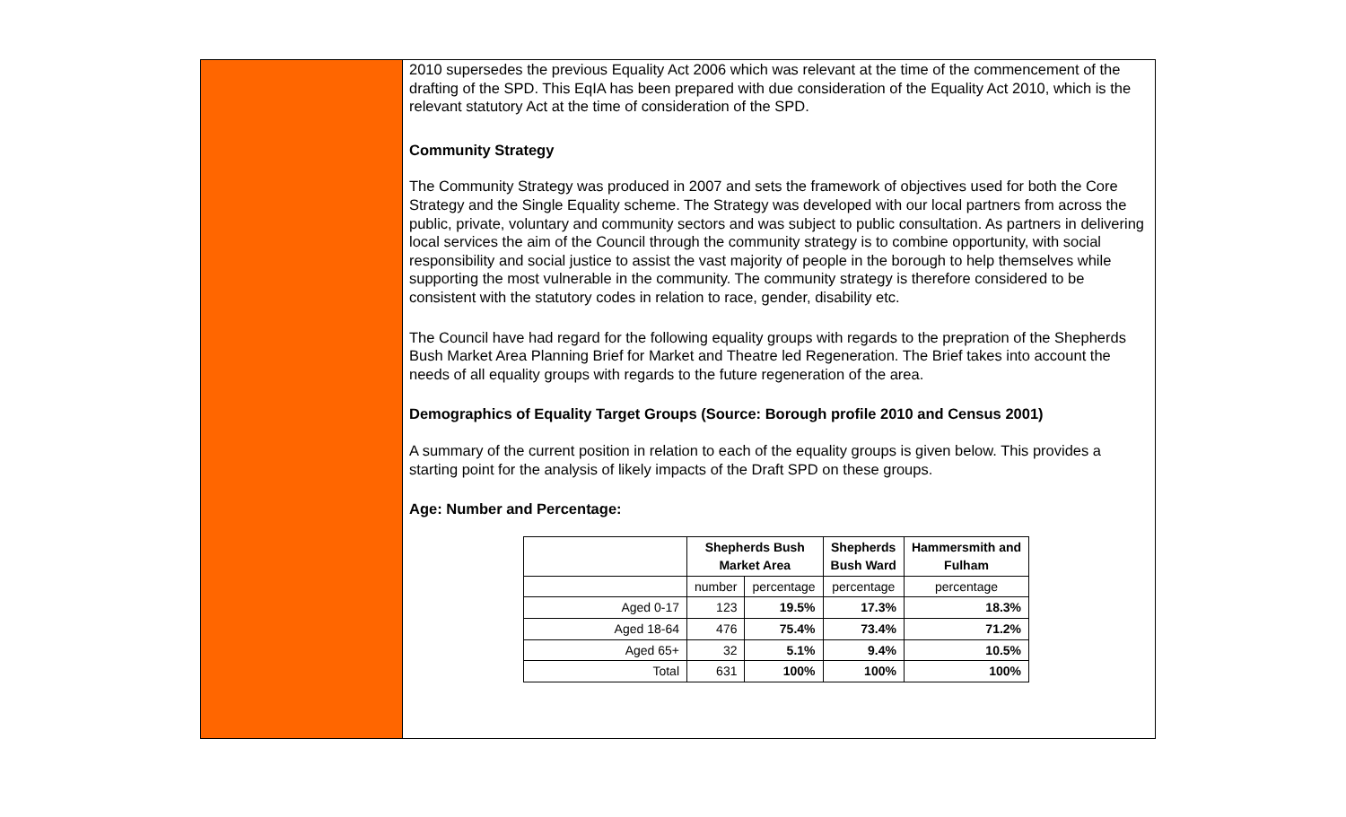2010 supersedes the previous Equality Act 2006 which was relevant at the time of the commencement of the drafting of the SPD. This EqIA has been prepared with due consideration of the Equality Act 2010, which is the relevant statutory Act at the time of consideration of the SPD.
Community Strategy
The Community Strategy was produced in 2007 and sets the framework of objectives used for both the Core Strategy and the Single Equality scheme. The Strategy was developed with our local partners from across the public, private, voluntary and community sectors and was subject to public consultation. As partners in delivering local services the aim of the Council through the community strategy is to combine opportunity, with social responsibility and social justice to assist the vast majority of people in the borough to help themselves while supporting the most vulnerable in the community. The community strategy is therefore considered to be consistent with the statutory codes in relation to race, gender, disability etc.
The Council have had regard for the following equality groups with regards to the prepration of the Shepherds Bush Market Area Planning Brief for Market and Theatre led Regeneration. The Brief takes into account the needs of all equality groups with regards to the future regeneration of the area.
Demographics of Equality Target Groups (Source: Borough profile 2010 and Census 2001)
A summary of the current position in relation to each of the equality groups is given below. This provides a starting point for the analysis of likely impacts of the Draft SPD on these groups.
Age: Number and Percentage:
| | Shepherds Bush Market Area | | Shepherds Bush Ward | Hammersmith and Fulham |
| --- | --- | --- | --- | --- |
| | number | percentage | percentage | percentage |
| Aged 0-17 | 123 | 19.5% | 17.3% | 18.3% |
| Aged 18-64 | 476 | 75.4% | 73.4% | 71.2% |
| Aged 65+ | 32 | 5.1% | 9.4% | 10.5% |
| Total | 631 | 100% | 100% | 100% |